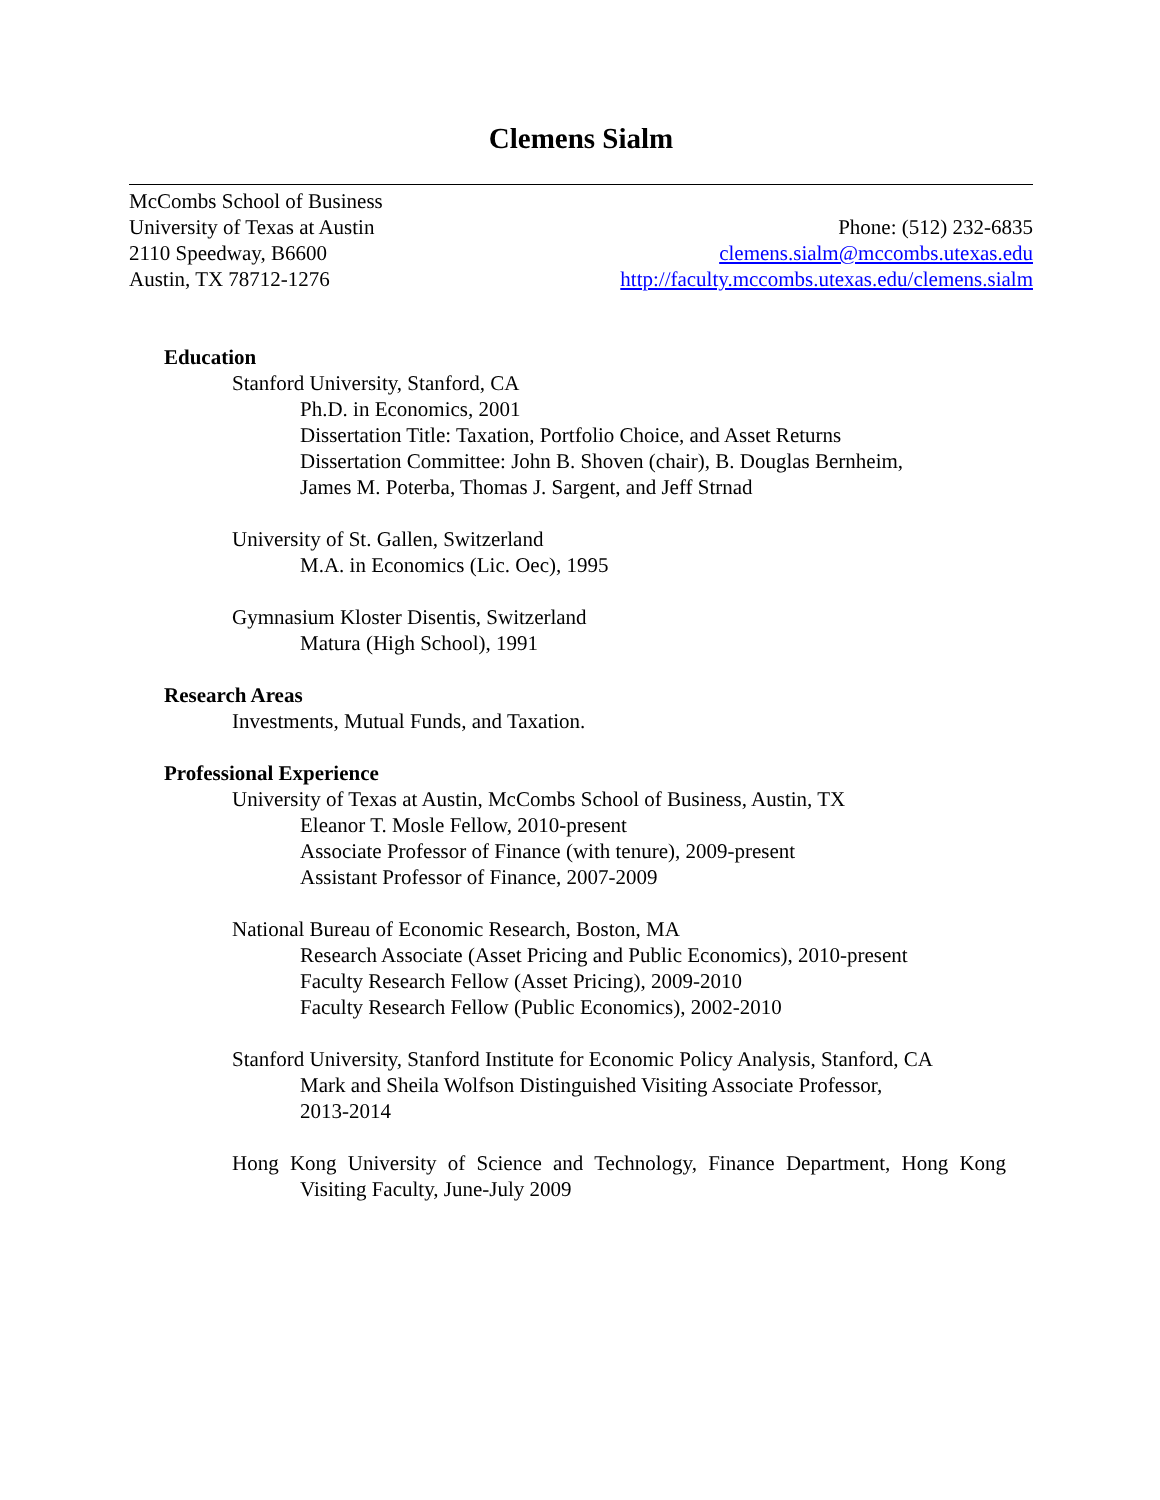Clemens Sialm
McCombs School of Business
University of Texas at Austin
2110 Speedway, B6600
Austin, TX 78712-1276
Phone: (512) 232-6835
clemens.sialm@mccombs.utexas.edu
http://faculty.mccombs.utexas.edu/clemens.sialm
Education
Stanford University, Stanford, CA
Ph.D. in Economics, 2001
Dissertation Title: Taxation, Portfolio Choice, and Asset Returns
Dissertation Committee: John B. Shoven (chair), B. Douglas Bernheim,
James M. Poterba, Thomas J. Sargent, and Jeff Strnad
University of St. Gallen, Switzerland
M.A. in Economics (Lic. Oec), 1995
Gymnasium Kloster Disentis, Switzerland
Matura (High School), 1991
Research Areas
Investments, Mutual Funds, and Taxation.
Professional Experience
University of Texas at Austin, McCombs School of Business, Austin, TX
Eleanor T. Mosle Fellow, 2010-present
Associate Professor of Finance (with tenure), 2009-present
Assistant Professor of Finance, 2007-2009
National Bureau of Economic Research, Boston, MA
Research Associate (Asset Pricing and Public Economics), 2010-present
Faculty Research Fellow (Asset Pricing), 2009-2010
Faculty Research Fellow (Public Economics), 2002-2010
Stanford University, Stanford Institute for Economic Policy Analysis, Stanford, CA
Mark and Sheila Wolfson Distinguished Visiting Associate Professor,
2013-2014
Hong Kong University of Science and Technology, Finance Department, Hong Kong
Visiting Faculty, June-July 2009